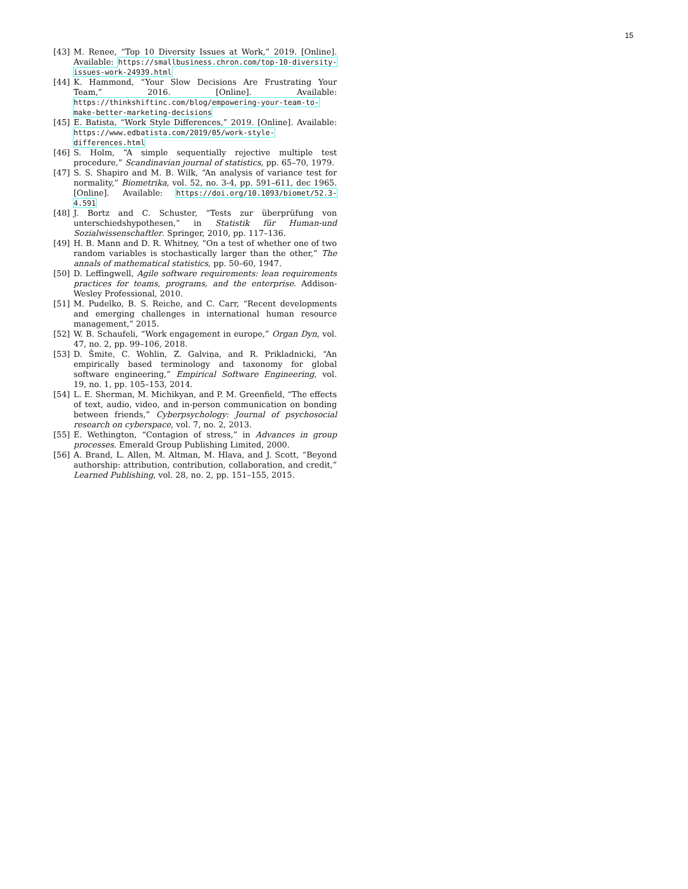15
[43] M. Renee, “Top 10 Diversity Issues at Work,” 2019. [Online]. Available: https://smallbusiness.chron.com/top-10-diversity-issues-work-24939.html
[44] K. Hammond, “Your Slow Decisions Are Frustrating Your Team,” 2016. [Online]. Available: https://thinkshiftinc.com/blog/empowering-your-team-to-make-better-marketing-decisions
[45] E. Batista, “Work Style Differences,” 2019. [Online]. Available: https://www.edbatista.com/2019/05/work-style-differences.html
[46] S. Holm, “A simple sequentially rejective multiple test procedure,” Scandinavian journal of statistics, pp. 65–70, 1979.
[47] S. S. Shapiro and M. B. Wilk, “An analysis of variance test for normality,” Biometrika, vol. 52, no. 3-4, pp. 591–611, dec 1965. [Online]. Available: https://doi.org/10.1093/biomet/52.3-4.591
[48] J. Bortz and C. Schuster, “Tests zur überprüfung von unterschiedshypothesen,” in Statistik für Human-und Sozialwissenschaftler. Springer, 2010, pp. 117–136.
[49] H. B. Mann and D. R. Whitney, “On a test of whether one of two random variables is stochastically larger than the other,” The annals of mathematical statistics, pp. 50–60, 1947.
[50] D. Leffingwell, Agile software requirements: lean requirements practices for teams, programs, and the enterprise. Addison-Wesley Professional, 2010.
[51] M. Pudelko, B. S. Reiche, and C. Carr, “Recent developments and emerging challenges in international human resource management,” 2015.
[52] W. B. Schaufeli, “Work engagement in europe,” Organ Dyn, vol. 47, no. 2, pp. 99–106, 2018.
[53] D. Šmite, C. Wohlin, Z. Galviņa, and R. Prikladnicki, “An empirically based terminology and taxonomy for global software engineering,” Empirical Software Engineering, vol. 19, no. 1, pp. 105–153, 2014.
[54] L. E. Sherman, M. Michikyan, and P. M. Greenfield, “The effects of text, audio, video, and in-person communication on bonding between friends,” Cyberpsychology: Journal of psychosocial research on cyberspace, vol. 7, no. 2, 2013.
[55] E. Wethington, “Contagion of stress,” in Advances in group processes. Emerald Group Publishing Limited, 2000.
[56] A. Brand, L. Allen, M. Altman, M. Hlava, and J. Scott, “Beyond authorship: attribution, contribution, collaboration, and credit,” Learned Publishing, vol. 28, no. 2, pp. 151–155, 2015.